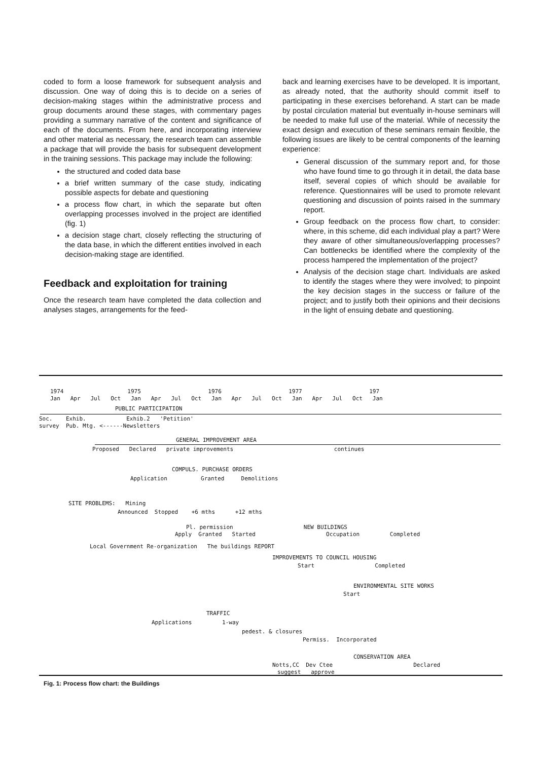coded to form a loose framework for subsequent analysis and discussion. One way of doing this is to decide on a series of decision-making stages within the administrative process and group documents around these stages, with commentary pages providing a summary narrative of the content and significance of each of the documents. From here, and incorporating interview and other material as necessary, the research team can assemble a package that will provide the basis for subsequent development in the training sessions. This package may include the following:
the structured and coded data base
a brief written summary of the case study, indicating possible aspects for debate and questioning
a process flow chart, in which the separate but often overlapping processes involved in the project are identified (fig. 1)
a decision stage chart, closely reflecting the structuring of the data base, in which the different entities involved in each decision-making stage are identified.
Feedback and exploitation for training
Once the research team have completed the data collection and analyses stages, arrangements for the feed-
back and learning exercises have to be developed. It is important, as already noted, that the authority should commit itself to participating in these exercises beforehand. A start can be made by postal circulation material but eventually in-house seminars will be needed to make full use of the material. While of necessity the exact design and execution of these seminars remain flexible, the following issues are likely to be central components of the learning experience:
General discussion of the summary report and, for those who have found time to go through it in detail, the data base itself, several copies of which should be available for reference. Questionnaires will be used to promote relevant questioning and discussion of points raised in the summary report.
Group feedback on the process flow chart, to consider: where, in this scheme, did each individual play a part? Were they aware of other simultaneous/overlapping processes? Can bottlenecks be identified where the complexity of the process hampered the implementation of the project?
Analysis of the decision stage chart. Individuals are asked to identify the stages where they were involved; to pinpoint the key decision stages in the success or failure of the project; and to justify both their opinions and their decisions in the light of ensuing debate and questioning.
1974 1975 1976 1977 197
Jan Apr Jul Oct Jan Apr Jul Oct Jan Apr Jul Oct Jan Apr Jul Oct Jan
PUBLIC PARTICIPATION
Soc. Exhib. Exhib.2 'Petition'
survey Pub. Mtg. <------Newsletters
GENERAL IMPROVEMENT AREA
Proposed Declared private improvements continues
COMPULS. PURCHASE ORDERS
Application Granted Demolitions
SITE PROBLEMS: Mining
Announced Stopped +6 mths +12 mths
Pl. permission NEW BUILDINGS
Apply Granted Started Occupation Completed
Local Government Re-organization The buildings REPORT
IMPROVEMENTS TO COUNCIL HOUSING
Start Completed
ENVIRONMENTAL SITE WORKS
Start
TRAFFIC
Applications 1-way
pedest. & closures
Permiss. Incorporated
CONSERVATION AREA
Notts,CC Dev Ctee Declared
suggest approve
Fig. 1: Process flow chart: the Buildings